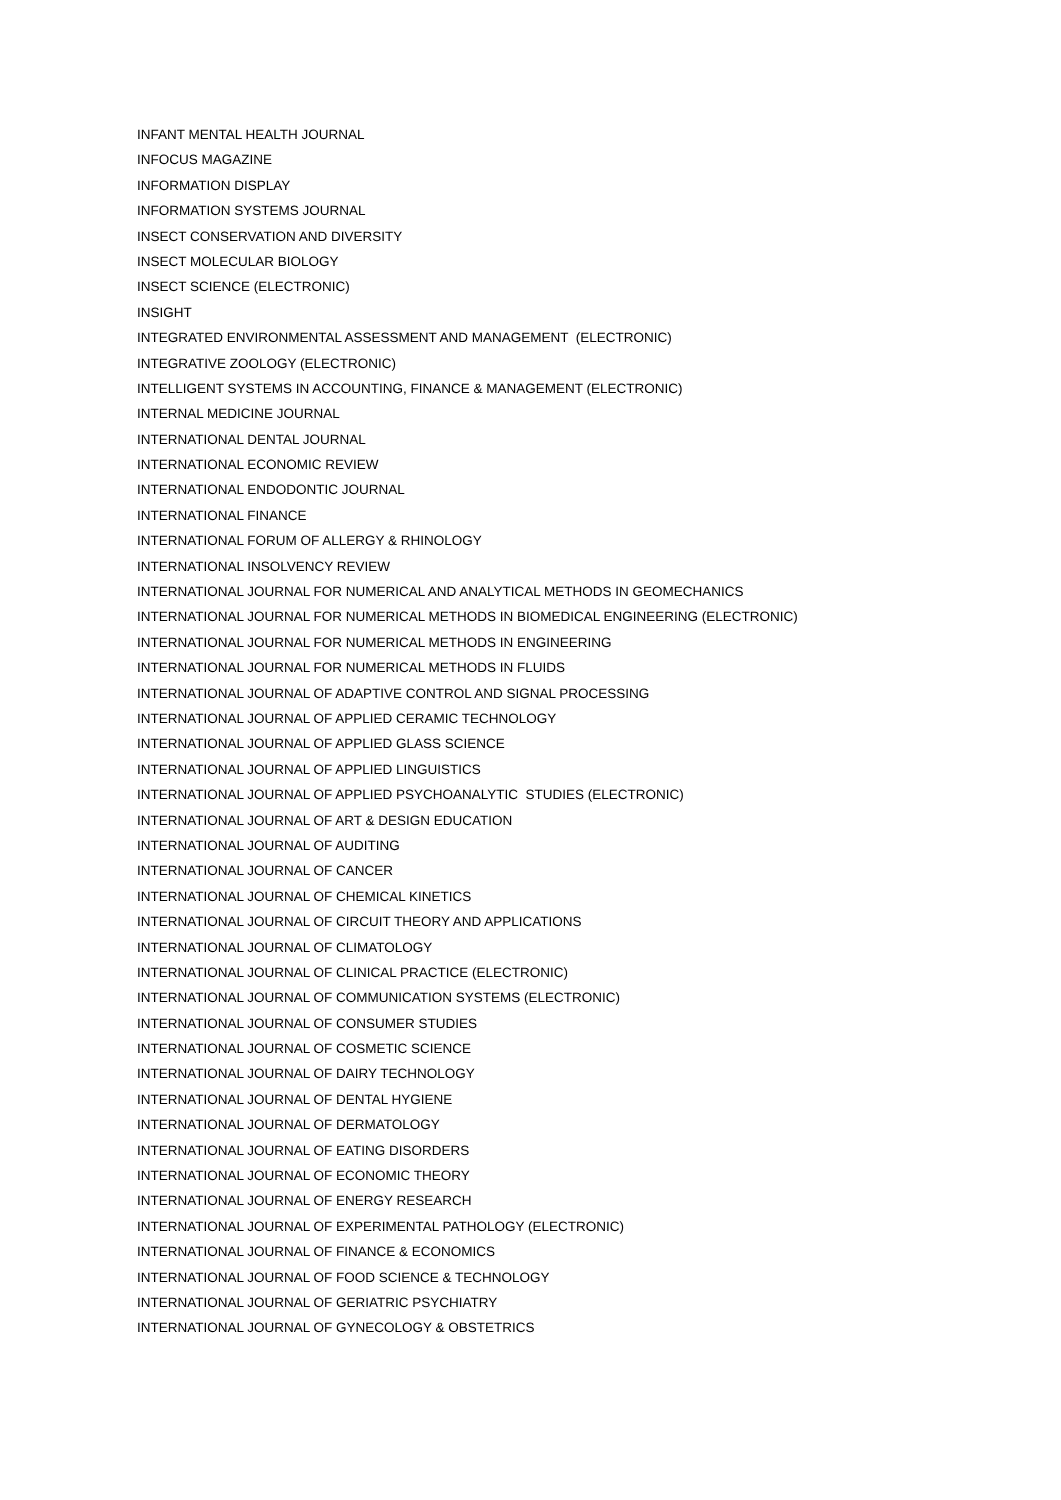INFANT MENTAL HEALTH JOURNAL
INFOCUS MAGAZINE
INFORMATION DISPLAY
INFORMATION SYSTEMS JOURNAL
INSECT CONSERVATION AND DIVERSITY
INSECT MOLECULAR BIOLOGY
INSECT SCIENCE (ELECTRONIC)
INSIGHT
INTEGRATED ENVIRONMENTAL ASSESSMENT AND MANAGEMENT (ELECTRONIC)
INTEGRATIVE ZOOLOGY (ELECTRONIC)
INTELLIGENT SYSTEMS IN ACCOUNTING, FINANCE & MANAGEMENT (ELECTRONIC)
INTERNAL MEDICINE JOURNAL
INTERNATIONAL DENTAL JOURNAL
INTERNATIONAL ECONOMIC REVIEW
INTERNATIONAL ENDODONTIC JOURNAL
INTERNATIONAL FINANCE
INTERNATIONAL FORUM OF ALLERGY & RHINOLOGY
INTERNATIONAL INSOLVENCY REVIEW
INTERNATIONAL JOURNAL FOR NUMERICAL AND ANALYTICAL METHODS IN GEOMECHANICS
INTERNATIONAL JOURNAL FOR NUMERICAL METHODS IN BIOMEDICAL ENGINEERING (ELECTRONIC)
INTERNATIONAL JOURNAL FOR NUMERICAL METHODS IN ENGINEERING
INTERNATIONAL JOURNAL FOR NUMERICAL METHODS IN FLUIDS
INTERNATIONAL JOURNAL OF ADAPTIVE CONTROL AND SIGNAL PROCESSING
INTERNATIONAL JOURNAL OF APPLIED CERAMIC TECHNOLOGY
INTERNATIONAL JOURNAL OF APPLIED GLASS SCIENCE
INTERNATIONAL JOURNAL OF APPLIED LINGUISTICS
INTERNATIONAL JOURNAL OF APPLIED PSYCHOANALYTIC STUDIES (ELECTRONIC)
INTERNATIONAL JOURNAL OF ART & DESIGN EDUCATION
INTERNATIONAL JOURNAL OF AUDITING
INTERNATIONAL JOURNAL OF CANCER
INTERNATIONAL JOURNAL OF CHEMICAL KINETICS
INTERNATIONAL JOURNAL OF CIRCUIT THEORY AND APPLICATIONS
INTERNATIONAL JOURNAL OF CLIMATOLOGY
INTERNATIONAL JOURNAL OF CLINICAL PRACTICE (ELECTRONIC)
INTERNATIONAL JOURNAL OF COMMUNICATION SYSTEMS (ELECTRONIC)
INTERNATIONAL JOURNAL OF CONSUMER STUDIES
INTERNATIONAL JOURNAL OF COSMETIC SCIENCE
INTERNATIONAL JOURNAL OF DAIRY TECHNOLOGY
INTERNATIONAL JOURNAL OF DENTAL HYGIENE
INTERNATIONAL JOURNAL OF DERMATOLOGY
INTERNATIONAL JOURNAL OF EATING DISORDERS
INTERNATIONAL JOURNAL OF ECONOMIC THEORY
INTERNATIONAL JOURNAL OF ENERGY RESEARCH
INTERNATIONAL JOURNAL OF EXPERIMENTAL PATHOLOGY (ELECTRONIC)
INTERNATIONAL JOURNAL OF FINANCE & ECONOMICS
INTERNATIONAL JOURNAL OF FOOD SCIENCE & TECHNOLOGY
INTERNATIONAL JOURNAL OF GERIATRIC PSYCHIATRY
INTERNATIONAL JOURNAL OF GYNECOLOGY & OBSTETRICS